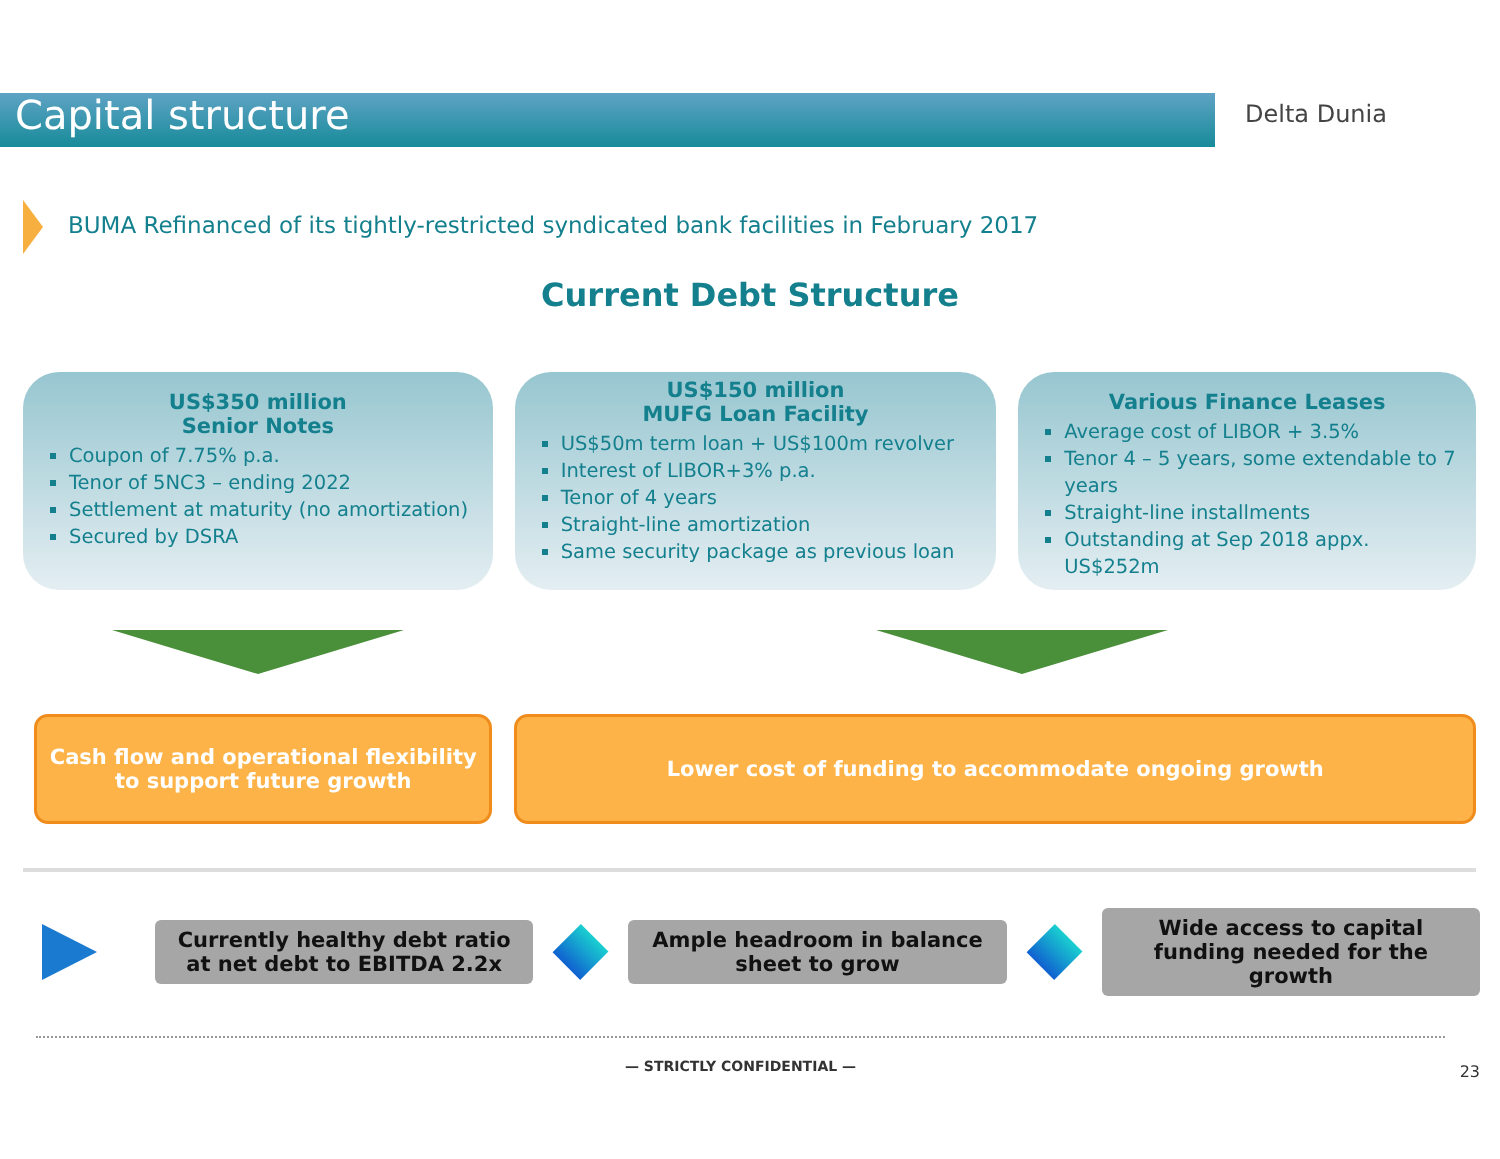Capital structure
Delta Dunia
BUMA Refinanced of its tightly-restricted syndicated bank facilities in February 2017
Current Debt Structure
US$350 million
Senior Notes
Coupon of 7.75% p.a.
Tenor of 5NC3 – ending 2022
Settlement at maturity (no amortization)
Secured by DSRA
US$150 million
MUFG Loan Facility
US$50m term loan + US$100m revolver
Interest of LIBOR+3% p.a.
Tenor of 4 years
Straight-line amortization
Same security package as previous loan
Various Finance Leases
Average cost of LIBOR + 3.5%
Tenor 4 – 5 years, some extendable to 7 years
Straight-line installments
Outstanding at Sep 2018 appx. US$252m
Cash flow and operational flexibility to support future growth
Lower cost of funding to accommodate ongoing growth
Currently healthy debt ratio at net debt to EBITDA 2.2x
Ample headroom in balance sheet to grow
Wide access to capital funding needed for the growth
— STRICTLY CONFIDENTIAL —
23